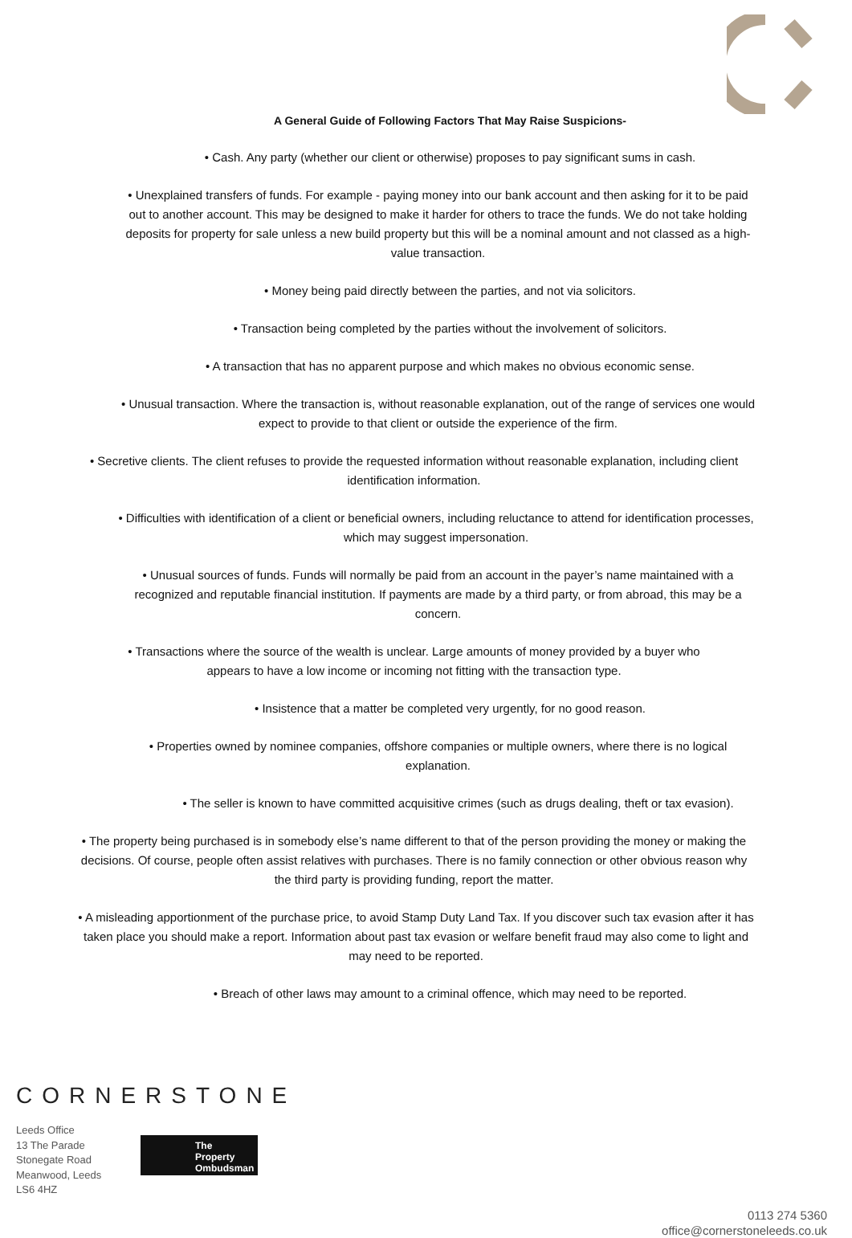A General Guide of Following Factors That May Raise Suspicions-
• Cash. Any party (whether our client or otherwise) proposes to pay significant sums in cash.
• Unexplained transfers of funds. For example - paying money into our bank account and then asking for it to be paid out to another account. This may be designed to make it harder for others to trace the funds. We do not take holding deposits for property for sale unless a new build property but this will be a nominal amount and not classed as a high-value transaction.
• Money being paid directly between the parties, and not via solicitors.
• Transaction being completed by the parties without the involvement of solicitors.
• A transaction that has no apparent purpose and which makes no obvious economic sense.
• Unusual transaction. Where the transaction is, without reasonable explanation, out of the range of services one would expect to provide to that client or outside the experience of the firm.
• Secretive clients. The client refuses to provide the requested information without reasonable explanation, including client identification information.
• Difficulties with identification of a client or beneficial owners, including reluctance to attend for identification processes, which may suggest impersonation.
• Unusual sources of funds. Funds will normally be paid from an account in the payer’s name maintained with a recognized and reputable financial institution. If payments are made by a third party, or from abroad, this may be a concern.
• Transactions where the source of the wealth is unclear. Large amounts of money provided by a buyer who appears to have a low income or incoming not fitting with the transaction type.
• Insistence that a matter be completed very urgently, for no good reason.
• Properties owned by nominee companies, offshore companies or multiple owners, where there is no logical explanation.
• The seller is known to have committed acquisitive crimes (such as drugs dealing, theft or tax evasion).
• The property being purchased is in somebody else’s name different to that of the person providing the money or making the decisions. Of course, people often assist relatives with purchases. There is no family connection or other obvious reason why the third party is providing funding, report the matter.
• A misleading apportionment of the purchase price, to avoid Stamp Duty Land Tax. If you discover such tax evasion after it has taken place you should make a report. Information about past tax evasion or welfare benefit fraud may also come to light and may need to be reported.
• Breach of other laws may amount to a criminal offence, which may need to be reported.
CORNERSTONE
Leeds Office
13 The Parade
Stonegate Road
Meanwood, Leeds
LS6 4HZ
The Property Ombudsman
0113 274 5360
office@cornerstoneleeds.co.uk